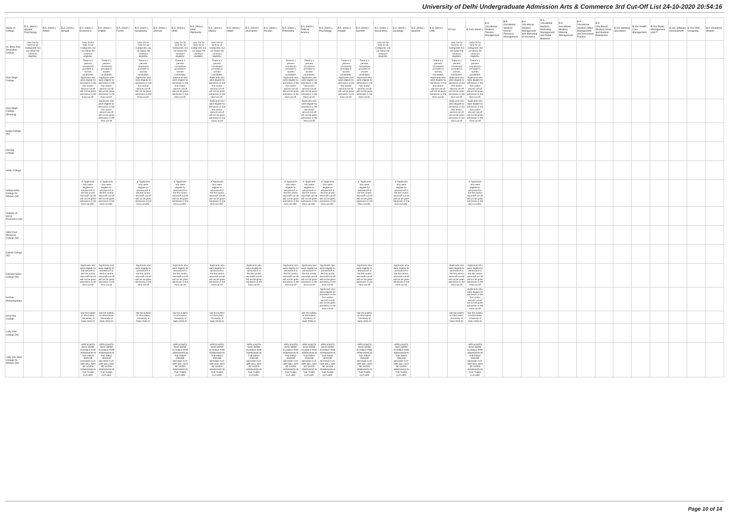University of Delhi Undergraduate Admission Arts & Commerce 3rd Cut-Off List 24-10-2020 20:54:16
| Name of College | B.A. (Hons.) Applied Psychology | B.A. (Hons.) Arabic | B.A. (Hons.) Bengali | B.A. (Hons.) Economics | B.A. (Hons.) English | B.A. (Hons.) French | B.A. (Hons.) Geography | B.A. (Hons.) German | B.A. (Hons.) Hindi | B.A. (Hons.) Hindi Patrikarita | B.A. (Hons.) History | B.A. (Hons.) Italian | B.A. (Hons.) Journalism | B.A. (Hons.) Persian | B.A. (Hons.) Philosophy | B.A. (Hons.) Political Science | B.A. (Hons.) Psychology | B.A. (Hons.) Punjabi | B.A. (Hons.) Sanskrit | B.A. (Hons.) Social Work | B.A. (Hons.) Sociology | B.A. (Hons.) Spanish | B.A. (Hons.) Urdu | B.Com | B.Com (Hons.) | B.A. (Vocational Studies) Tourism Management | B.A. (Vocational Studies) Human Resource Management | B.A. (Vocational Studies) Management and Marketing of Insurance | B.A. (Vocational Studies) Marketing Management and Retail Business | B.A. (Vocational Studies) Material Management | B.A. (Vocational Studies) Office Management and Secretarial Practice | B.A. (Vocational Studies) Small and Medium Enterprises | B.Voc Banking Operations | B.Voc Health Care Management | B.Voc Retail Management and IT | B.Voc Software Development | B.Voc Web Designing | B.A Vocational Studies |
| --- | --- | --- | --- | --- | --- | --- | --- | --- | --- | --- | --- | --- | --- | --- | --- | --- | --- | --- | --- | --- | --- | --- | --- | --- | --- | --- | --- | --- | --- | --- | --- | --- | --- | --- | --- | --- | --- | --- |
| Dr. Bhim Rao Ambedkar College | Less 1% for Girls for all Categories, but not below the minimum eligibility. | | | Less 1% for Girls for all Categories, but not below the minimum eligibility. | | | Less 1% for Girls for all Categories, but not below the minimum eligibility. | | Less 1% for Girls for all Categories, but not below the minimum eligibility. | Less 1% for Girls for all Categories, but not below the minimum eligibility. | Less 1% for Girls for all Categories, but not below the minimum eligibility. | | | | | | | | | Less 1% for Girls for all Categories, but not below the minimum eligibility. | | | | Less 1% for Girls for all Categories, but not below the minimum eligibility. | Less 1% for Girls for all Categories, but not below the minimum eligibility. | | | | | | | | | | | | | |
| Dyal Singh College | | | | There is 1 percent concession provided to women candidates. Applicants who were eligible for admission in the first and/or second cut-off will not be given admission in the third cut-off. | There is 1 percent concession provided to women candidates. Applicants who were eligible for admission in the first and/or second cut-off will not be given admission in the third cut-off. | | There is 1 percent concession provided to women candidates. Applicants who were eligible for admission in the first and/or second cut-off will not be given admission in the third cut-off. | | There is 1 percent concession provided to women candidates. Applicants who were eligible for admission in the first and/or second cut-off will not be given admission in the third cut-off. | | There is 1 percent concession provided to women candidates. Applicants who were eligible for admission in the first and/or second cut-off will not be given admission in the third cut-off. | | | | There is 1 percent concession provided to women candidates. Applicants who were eligible for admission in the first and/or second cut-off will not be given admission in the third cut-off. | There is 1 percent concession provided to women candidates. Applicants who were eligible for admission in the first and/or second cut-off will not be given admission in the third cut-off. | | There is 1 percent concession provided to women candidates. Applicants who were eligible for admission in the first and/or second cut-off will not be given admission in the third cut-off. | There is 1 percent concession provided to women candidates. Applicants who were eligible for admission in the first and/or second cut-off will not be given admission in the third cut-off. | | | | There is 1 percent concession provided to women candidates. Applicants who were eligible for admission in the first and/or second cut-off will not be given admission in the third cut-off. | There is 1 percent concession provided to women candidates. Applicants who were eligible for admission in the first and/or second cut-off will not be given admission in the third cut-off. | There is 1 percent concession provided to women candidates. Applicants who were eligible for admission in the first and/or second cut-off will not be given admission in the third cut-off. | | | | | | | | | | | | | |
| Dyal Singh College (Evening) | | | | | Applicants who were eligible for admission in the first and/or second cut-off will not be given admission in the third cut-off | | | | | | Applicants who were eligible for admission in the first and/or second cut-off will not be given admission in the third cut-off | | | | | Applicants who were eligible for admission in the first and/or second cut-off will not be given admission in the third cut-off | | | | | | | | Applicants who were eligible for admission in the first and/or second cut-off will not be given admission in the third cut-off | Applicants who were eligible for admission in the first and/or second cut-off will not be given admission in the third cut-off | | | | | | | | | | | | | |
| Gargi College (W) | | | | | | | | | | | | | | | | | | | | | | | | | | | | | | | | | | | | | | |
| Hansraj College | | | | | | | | | | | | | | | | | | | | | | | | | | | | | | | | | | | | | | |
| Hindu College | | | | | | | | | | | | | | | | | | | | | | | | | | | | | | | | | | | | | | |
| Indraprastha College for Women (W) | | | | â¯Applicants who were eligible for admissionÂ in the first and/or secondÂ cut-off will not be given admission in the third cut-offâ¯ | â¯Applicants who were eligible for admissionÂ in the first and/or secondÂ cut-off will not be given admission in the third cut-offâ¯ | | â¯Applicants who were eligible for admissionÂ in the first and/or secondÂ cut-off will not be given admission in the third cut-offâ¯ | | â¯Applicants who were eligible for admissionÂ in the first and/or secondÂ cut-off will not be given admission in the third cut-offâ¯ | | â¯Applicants who were eligible for admissionÂ in the first and/or secondÂ cut-off will not be given admission in the third cut-offâ¯ | | | | â¯Applicants who were eligible for admissionÂ in the first and/or secondÂ cut-off will not be given admission in the third cut-offâ¯ | â¯Applicants who were eligible for admissionÂ in the first and/or secondÂ cut-off will not be given admission in the third cut-offâ¯ | â¯Applicants who were eligible for admissionÂ in the first and/or secondÂ cut-off will not be given admission in the third cut-offâ¯ | | â¯Applicants who were eligible for admissionÂ in the first and/or secondÂ cut-off will not be given admission in the third cut-offâ¯ | | â¯Applicants who were eligible for admissionÂ in the first and/or secondÂ cut-off will not be given admission in the third cut-offâ¯ | | | | â¯Applicants who were eligible for admissionÂ in the first and/or secondÂ cut-off will not be given admission in the third cut-offâ¯ | | | | | | | | | | | | | |
| Institute of Home Economics (W) | | | | | | | | | | | | | | | | | | | | | | | | | | | | | | | | | | | | | | |
| Janki Devi Memorial College (W) | | | | | | | | | | | | | | | | | | | | | | | | | | | | | | | | | | | | | | |
| Kalindi College (W) | | | | | | | | | | | | | | | | | | | | | | | | | | | | | | | | | | | | | | |
| Kamala Nehru College (W) | | | | Applicants who were eligible for admissionÂ in the first and/or secondÂ cut-off will not be given admission in the third cut-off | Applicants who were eligible for admissionÂ in the first and/or secondÂ cut-off will not be given admission in the third cut-off | | Applicants who were eligible for admissionÂ in the first and/or secondÂ cut-off will not be given admission in the third cut-off | | Applicants who were eligible for admissionÂ in the first and/or secondÂ cut-off will not be given admission in the third cut-off | | Applicants who were eligible for admissionÂ in the first and/or secondÂ cut-off will not be given admission in the third cut-off | | Applicants who were eligible for admissionÂ in the first and/or secondÂ cut-off will not be given admission in the third cut-off | | Applicants who were eligible for admissionÂ in the first and/or secondÂ cut-off will not be given admission in the third cut-off | Applicants who were eligible for admissionÂ in the first and/or secondÂ cut-off will not be given admission in the third cut-off | Applicants who were eligible for admissionÂ in the first and/or secondÂ cut-off will not be given admission in the third cut-off | | Applicants who were eligible for admissionÂ in the first and/or secondÂ cut-off will not be given admission in the third cut-off | | Applicants who were eligible for admissionÂ in the first and/or secondÂ cut-off will not be given admission in the third cut-off | | | Applicants who were eligible for admissionÂ in the first and/or secondÂ cut-off will not be given admission in the third cut-off | Applicants who were eligible for admissionÂ in the first and/or secondÂ cut-off will not be given admission in the third cut-off | | | | | | | | | | | | | |
| Keshav Mahavidyalaya | | | | | | | | | | | | | | | | | Applicants who were eligible for admission in the first and/or second cut-off will not be given admission in the third cut-off | | | | | | | | Applicants who were eligible for admission in the first and/or second cut-off will not be given admission in the third cut-off | | | | | | | | | | | | | |
| Kirori Mal College | | | | see the bulletin of information, University of Delhi 2020-21 | see the bulletin of information, University of Delhi 2020-21 | | see the bulletin of information, University of Delhi 2020-21 | | see the bulletin of information, University of Delhi 2020-21 | | see the bulletin of information, University of Delhi 2020-21 | | | | | see the bulletin of information, University of Delhi 2020-21 | | | see the bulletin of information, University of Delhi 2020-21 | | | | | see the bulletin of information, University of Delhi 2020-21 | see the bulletin of information, University of Delhi 2020-21 | | | | | | | | | | | | | |
| Lady Irwin College (W) | | | | | | | | | | | | | | | | | | | | | | | | | | | | | | | | | | | | | | |
| Lady Shri Ram College for Women (W) | | | | APPLICANTS WHO WERE ELIGIBLE FOR ADMISSION IN THE FIRST AND/OR SECOND CUT-OFF WILL NOT BE GIVEN ADMISSION IN THE THIRD CUT-OFF. | APPLICANTS WHO WERE ELIGIBLE FOR ADMISSION IN THE FIRST AND/OR SECOND CUT-OFF WILL NOT BE GIVEN ADMISSION IN THE THIRD CUT-OFF. | | | | APPLICANTS WHO WERE ELIGIBLE FOR ADMISSION IN THE FIRST AND/OR SECOND CUT-OFF WILL NOT BE GIVEN ADMISSION IN THE THIRD CUT-OFF. | | APPLICANTS WHO WERE ELIGIBLE FOR ADMISSION IN THE FIRST AND/OR SECOND CUT-OFF WILL NOT BE GIVEN ADMISSION IN THE THIRD CUT-OFF. | | APPLICANTS WHO WERE ELIGIBLE FOR ADMISSION IN THE FIRST AND/OR SECOND CUT-OFF WILL NOT BE GIVEN ADMISSION IN THE THIRD CUT-OFF. | | APPLICANTS WHO WERE ELIGIBLE FOR ADMISSION IN THE FIRST AND/OR SECOND CUT-OFF WILL NOT BE GIVEN ADMISSION IN THE THIRD CUT-OFF. | APPLICANTS WHO WERE ELIGIBLE FOR ADMISSION IN THE FIRST AND/OR SECOND CUT-OFF WILL NOT BE GIVEN ADMISSION IN THE THIRD CUT-OFF. | APPLICANTS WHO WERE ELIGIBLE FOR ADMISSION IN THE FIRST AND/OR SECOND CUT-OFF WILL NOT BE GIVEN ADMISSION IN THE THIRD CUT-OFF. | | APPLICANTS WHO WERE ELIGIBLE FOR ADMISSION IN THE FIRST AND/OR SECOND CUT-OFF WILL NOT BE GIVEN ADMISSION IN THE THIRD CUT-OFF. | | APPLICANTS WHO WERE ELIGIBLE FOR ADMISSION IN THE FIRST AND/OR SECOND CUT-OFF WILL NOT BE GIVEN ADMISSION IN THE THIRD CUT-OFF. | | | | APPLICANTS WHO WERE ELIGIBLE FOR ADMISSION IN THE FIRST AND/OR SECOND CUT-OFF WILL NOT BE GIVEN ADMISSION IN THE THIRD CUT-OFF. | | | | | | | | | | | | | |
Page 10 of 14